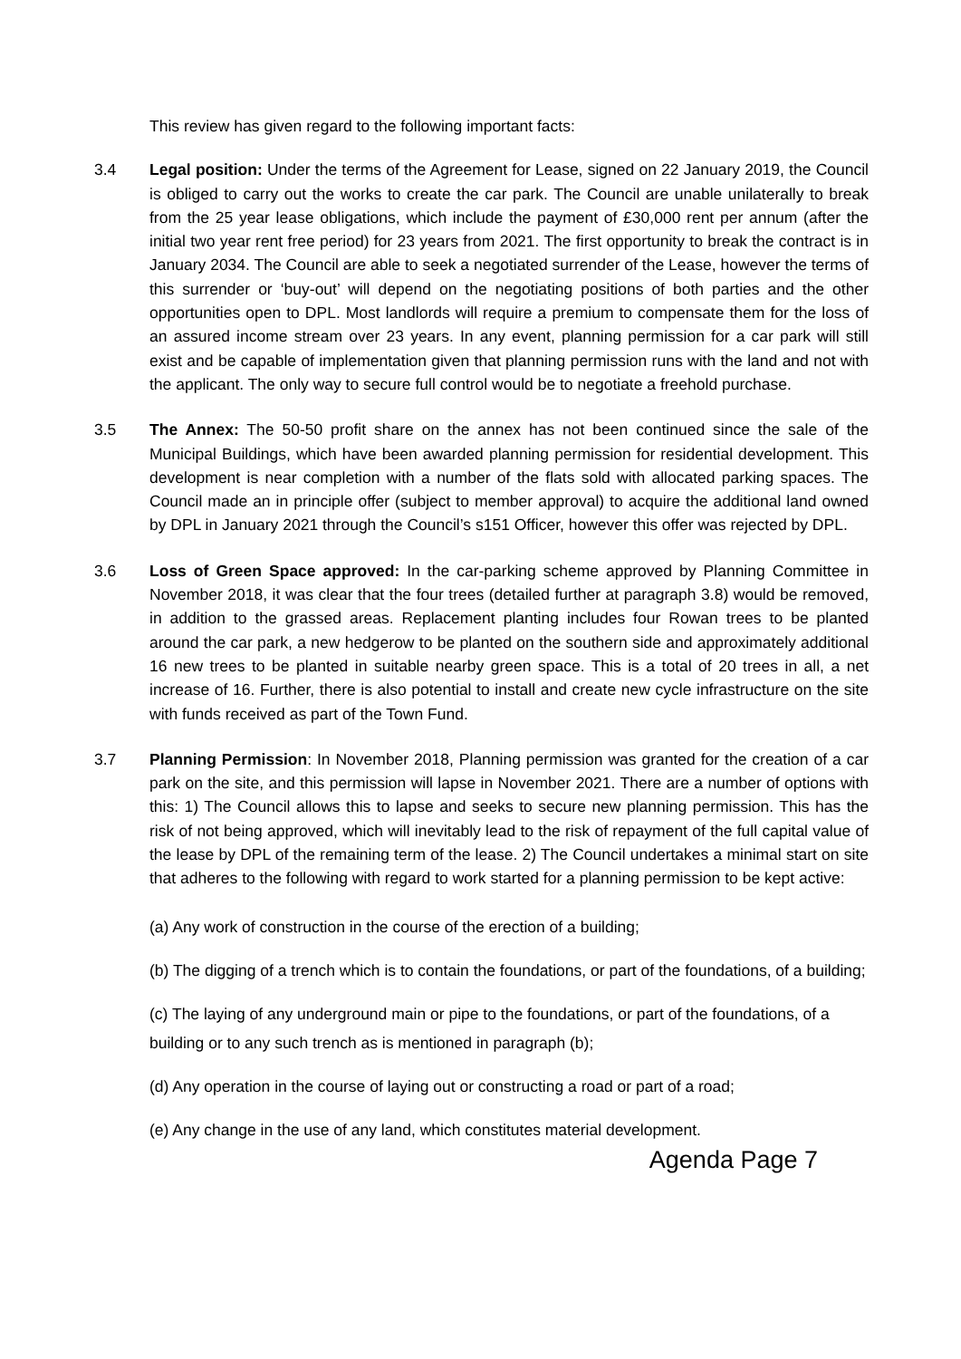This review has given regard to the following important facts:
3.4 Legal position: Under the terms of the Agreement for Lease, signed on 22 January 2019, the Council is obliged to carry out the works to create the car park. The Council are unable unilaterally to break from the 25 year lease obligations, which include the payment of £30,000 rent per annum (after the initial two year rent free period) for 23 years from 2021. The first opportunity to break the contract is in January 2034. The Council are able to seek a negotiated surrender of the Lease, however the terms of this surrender or ‘buy-out’ will depend on the negotiating positions of both parties and the other opportunities open to DPL. Most landlords will require a premium to compensate them for the loss of an assured income stream over 23 years. In any event, planning permission for a car park will still exist and be capable of implementation given that planning permission runs with the land and not with the applicant. The only way to secure full control would be to negotiate a freehold purchase.
3.5 The Annex: The 50-50 profit share on the annex has not been continued since the sale of the Municipal Buildings, which have been awarded planning permission for residential development. This development is near completion with a number of the flats sold with allocated parking spaces. The Council made an in principle offer (subject to member approval) to acquire the additional land owned by DPL in January 2021 through the Council’s s151 Officer, however this offer was rejected by DPL.
3.6 Loss of Green Space approved: In the car-parking scheme approved by Planning Committee in November 2018, it was clear that the four trees (detailed further at paragraph 3.8) would be removed, in addition to the grassed areas. Replacement planting includes four Rowan trees to be planted around the car park, a new hedgerow to be planted on the southern side and approximately additional 16 new trees to be planted in suitable nearby green space. This is a total of 20 trees in all, a net increase of 16. Further, there is also potential to install and create new cycle infrastructure on the site with funds received as part of the Town Fund.
3.7 Planning Permission: In November 2018, Planning permission was granted for the creation of a car park on the site, and this permission will lapse in November 2021. There are a number of options with this: 1) The Council allows this to lapse and seeks to secure new planning permission. This has the risk of not being approved, which will inevitably lead to the risk of repayment of the full capital value of the lease by DPL of the remaining term of the lease. 2) The Council undertakes a minimal start on site that adheres to the following with regard to work started for a planning permission to be kept active:
(a) Any work of construction in the course of the erection of a building;
(b) The digging of a trench which is to contain the foundations, or part of the foundations, of a building;
(c) The laying of any underground main or pipe to the foundations, or part of the foundations, of a building or to any such trench as is mentioned in paragraph (b);
(d) Any operation in the course of laying out or constructing a road or part of a road;
(e) Any change in the use of any land, which constitutes material development.
Agenda Page 7